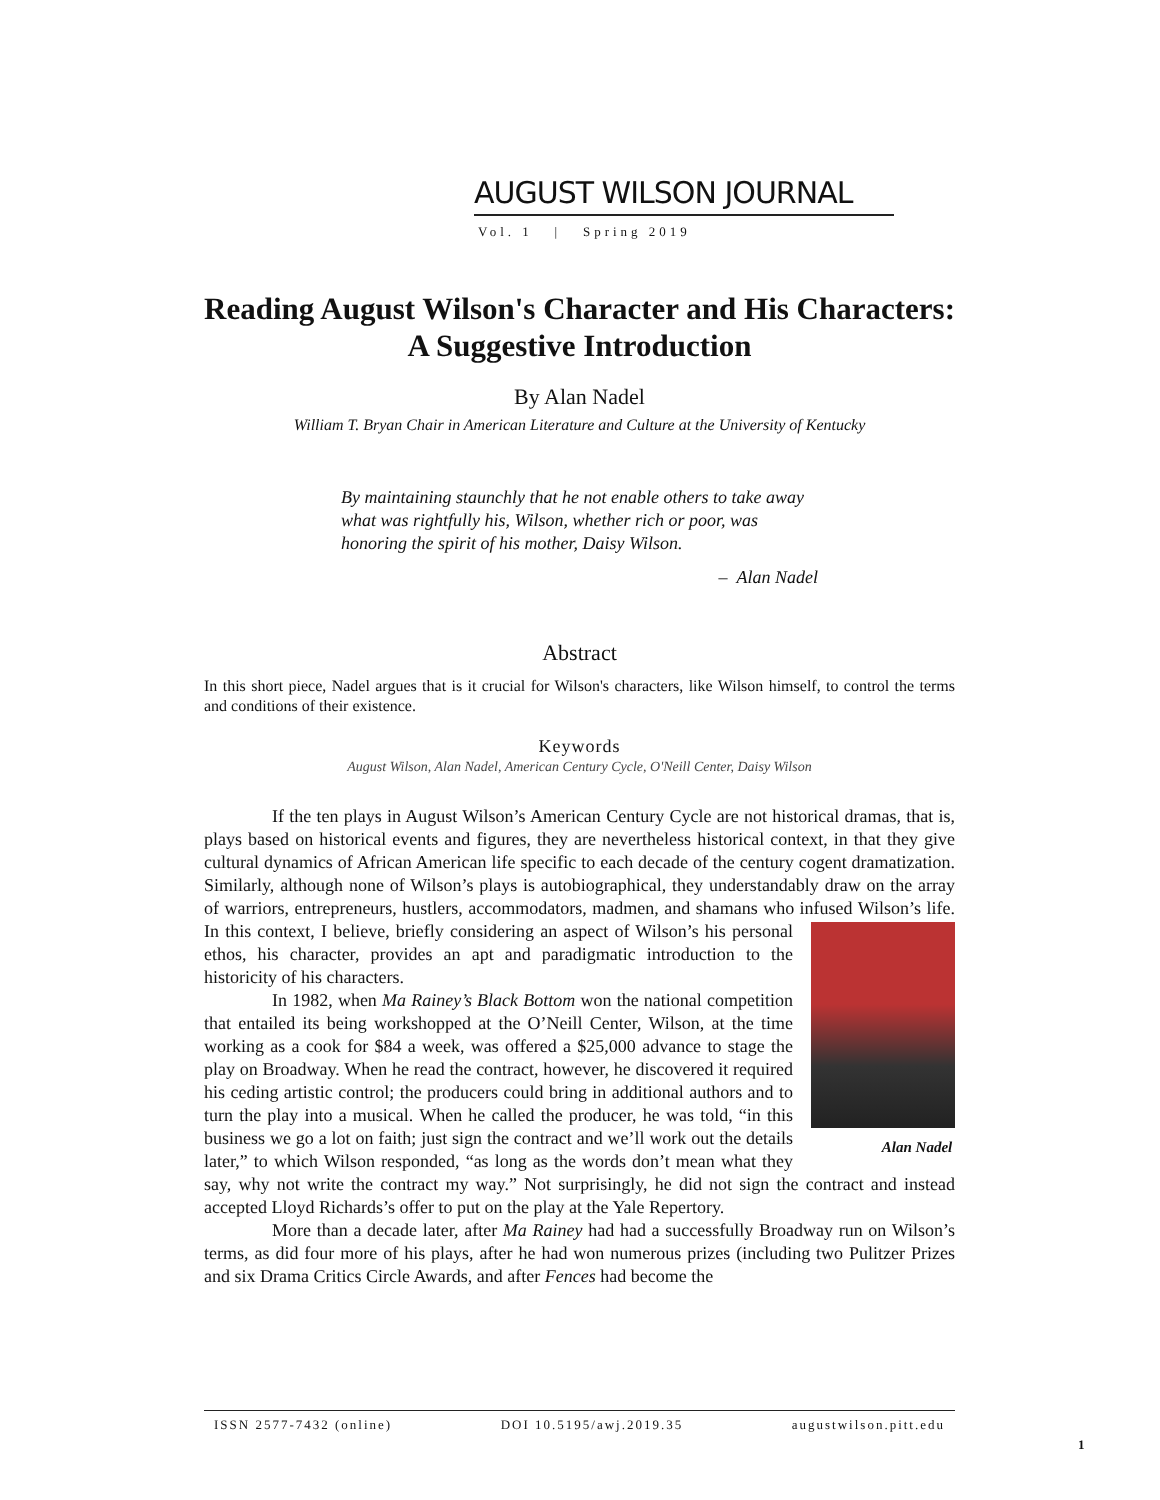AUGUST WILSON JOURNAL
Vol. 1 | Spring 2019
Reading August Wilson's Character and His Characters: A Suggestive Introduction
By Alan Nadel
William T. Bryan Chair in American Literature and Culture at the University of Kentucky
By maintaining staunchly that he not enable others to take away what was rightfully his, Wilson, whether rich or poor, was honoring the spirit of his mother, Daisy Wilson.
– Alan Nadel
Abstract
In this short piece, Nadel argues that is it crucial for Wilson's characters, like Wilson himself, to control the terms and conditions of their existence.
Keywords
August Wilson, Alan Nadel, American Century Cycle, O'Neill Center, Daisy Wilson
If the ten plays in August Wilson’s American Century Cycle are not historical dramas, that is, plays based on historical events and figures, they are nevertheless historical context, in that they give cultural dynamics of African American life specific to each decade of the century cogent dramatization. Similarly, although none of Wilson’s plays is autobiographical, they understandably draw on the array of warriors, entrepreneurs, hustlers, accommodators, madmen, and shamans who infused Wilson’s life. In this context, Alan Nadel I believe, briefly considering an aspect of Wilson’s his personal ethos, his character, provides an apt and paradigmatic introduction to the historicity of his characters.
In 1982, when Ma Rainey’s Black Bottom won the national competition that entailed its being workshopped at the O’Neill Center, Wilson, at the time working as a cook for $84 a week, was offered a $25,000 advance to stage the play on Broadway. When he read the contract, however, he discovered it required his ceding artistic control; the producers could bring in additional authors and to turn the play into a musical. When he called the producer, he was told, “in this business we go a lot on faith; just sign the contract and we’ll work out the details later,” to which Wilson responded, “as long as the words don’t mean what they say, why not write the contract my way.” Not surprisingly, he did not sign the contract and instead accepted Lloyd Richards’s offer to put on the play at the Yale Repertory.
More than a decade later, after Ma Rainey had had a successfully Broadway run on Wilson’s terms, as did four more of his plays, after he had won numerous prizes (including two Pulitzer Prizes and six Drama Critics Circle Awards, and after Fences had become the
ISSN 2577-7432 (online) DOI 10.5195/awj.2019.35 augustwilson.pitt.edu
1